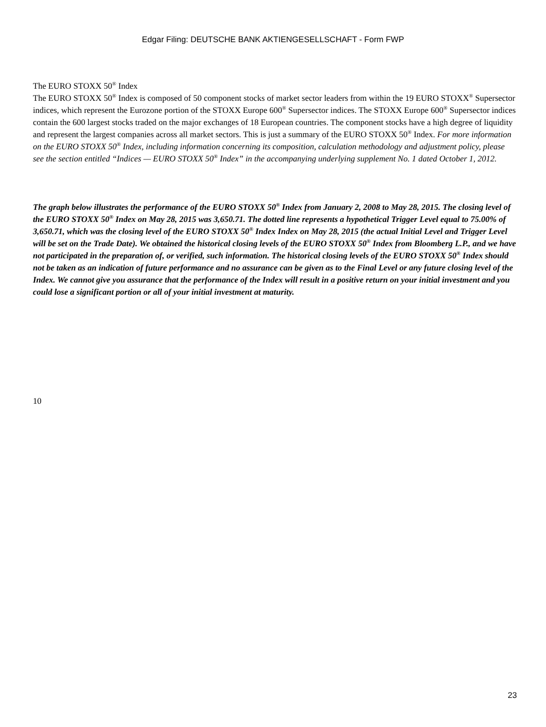Edgar Filing: DEUTSCHE BANK AKTIENGESELLSCHAFT - Form FWP
The EURO STOXX 50<sup>®</sup> Index
The EURO STOXX 50<sup>®</sup> Index is composed of 50 component stocks of market sector leaders from within the 19 EURO STOXX<sup>®</sup> Supersector indices, which represent the Eurozone portion of the STOXX Europe 600<sup>®</sup> Supersector indices. The STOXX Europe 600<sup>®</sup> Supersector indices contain the 600 largest stocks traded on the major exchanges of 18 European countries. The component stocks have a high degree of liquidity and represent the largest companies across all market sectors. This is just a summary of the EURO STOXX 50<sup>®</sup> Index. For more information on the EURO STOXX 50<sup>®</sup> Index, including information concerning its composition, calculation methodology and adjustment policy, please see the section entitled “Indices — EURO STOXX 50<sup>®</sup> Index” in the accompanying underlying supplement No. 1 dated October 1, 2012.
The graph below illustrates the performance of the EURO STOXX 50<sup>®</sup> Index from January 2, 2008 to May 28, 2015. The closing level of the EURO STOXX 50<sup>®</sup> Index on May 28, 2015 was 3,650.71. The dotted line represents a hypothetical Trigger Level equal to 75.00% of 3,650.71, which was the closing level of the EURO STOXX 50<sup>®</sup> Index Index on May 28, 2015 (the actual Initial Level and Trigger Level will be set on the Trade Date). We obtained the historical closing levels of the EURO STOXX 50<sup>®</sup> Index from Bloomberg L.P., and we have not participated in the preparation of, or verified, such information. The historical closing levels of the EURO STOXX 50<sup>®</sup> Index should not be taken as an indication of future performance and no assurance can be given as to the Final Level or any future closing level of the Index. We cannot give you assurance that the performance of the Index will result in a positive return on your initial investment and you could lose a significant portion or all of your initial investment at maturity.
10
23